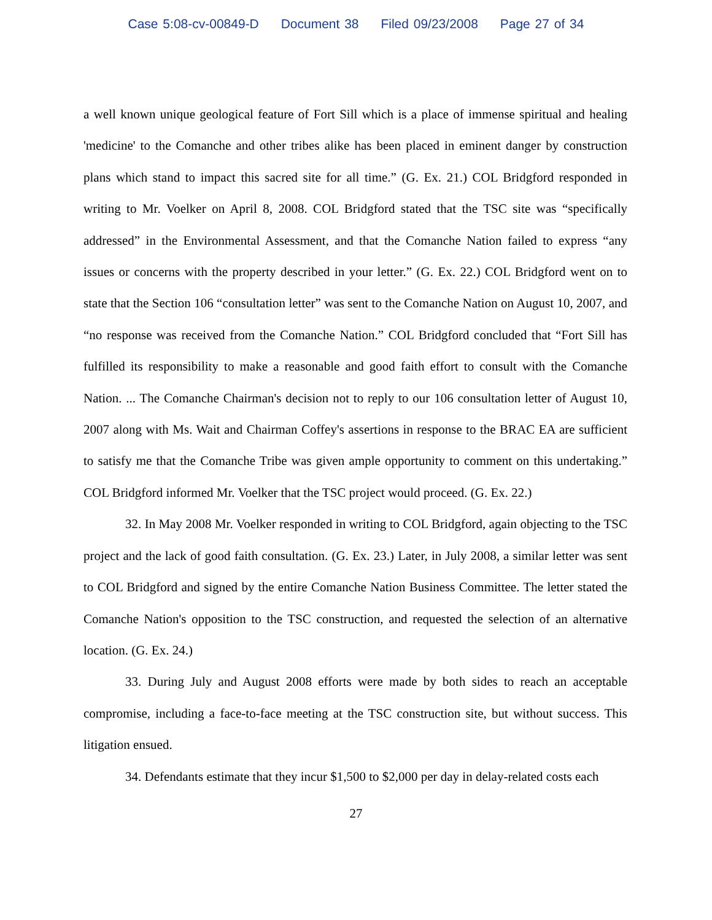Case 5:08-cv-00849-D Document 38 Filed 09/23/2008 Page 27 of 34
a well known unique geological feature of Fort Sill which is a place of immense spiritual and healing 'medicine' to the Comanche and other tribes alike has been placed in eminent danger by construction plans which stand to impact this sacred site for all time.” (G. Ex. 21.) COL Bridgford responded in writing to Mr. Voelker on April 8, 2008. COL Bridgford stated that the TSC site was “specifically addressed” in the Environmental Assessment, and that the Comanche Nation failed to express “any issues or concerns with the property described in your letter.” (G. Ex. 22.) COL Bridgford went on to state that the Section 106 “consultation letter” was sent to the Comanche Nation on August 10, 2007, and “no response was received from the Comanche Nation.” COL Bridgford concluded that “Fort Sill has fulfilled its responsibility to make a reasonable and good faith effort to consult with the Comanche Nation. ... The Comanche Chairman's decision not to reply to our 106 consultation letter of August 10, 2007 along with Ms. Wait and Chairman Coffey's assertions in response to the BRAC EA are sufficient to satisfy me that the Comanche Tribe was given ample opportunity to comment on this undertaking.” COL Bridgford informed Mr. Voelker that the TSC project would proceed. (G. Ex. 22.)
32. In May 2008 Mr. Voelker responded in writing to COL Bridgford, again objecting to the TSC project and the lack of good faith consultation. (G. Ex. 23.) Later, in July 2008, a similar letter was sent to COL Bridgford and signed by the entire Comanche Nation Business Committee. The letter stated the Comanche Nation's opposition to the TSC construction, and requested the selection of an alternative location. (G. Ex. 24.)
33. During July and August 2008 efforts were made by both sides to reach an acceptable compromise, including a face-to-face meeting at the TSC construction site, but without success. This litigation ensued.
34. Defendants estimate that they incur $1,500 to $2,000 per day in delay-related costs each
27